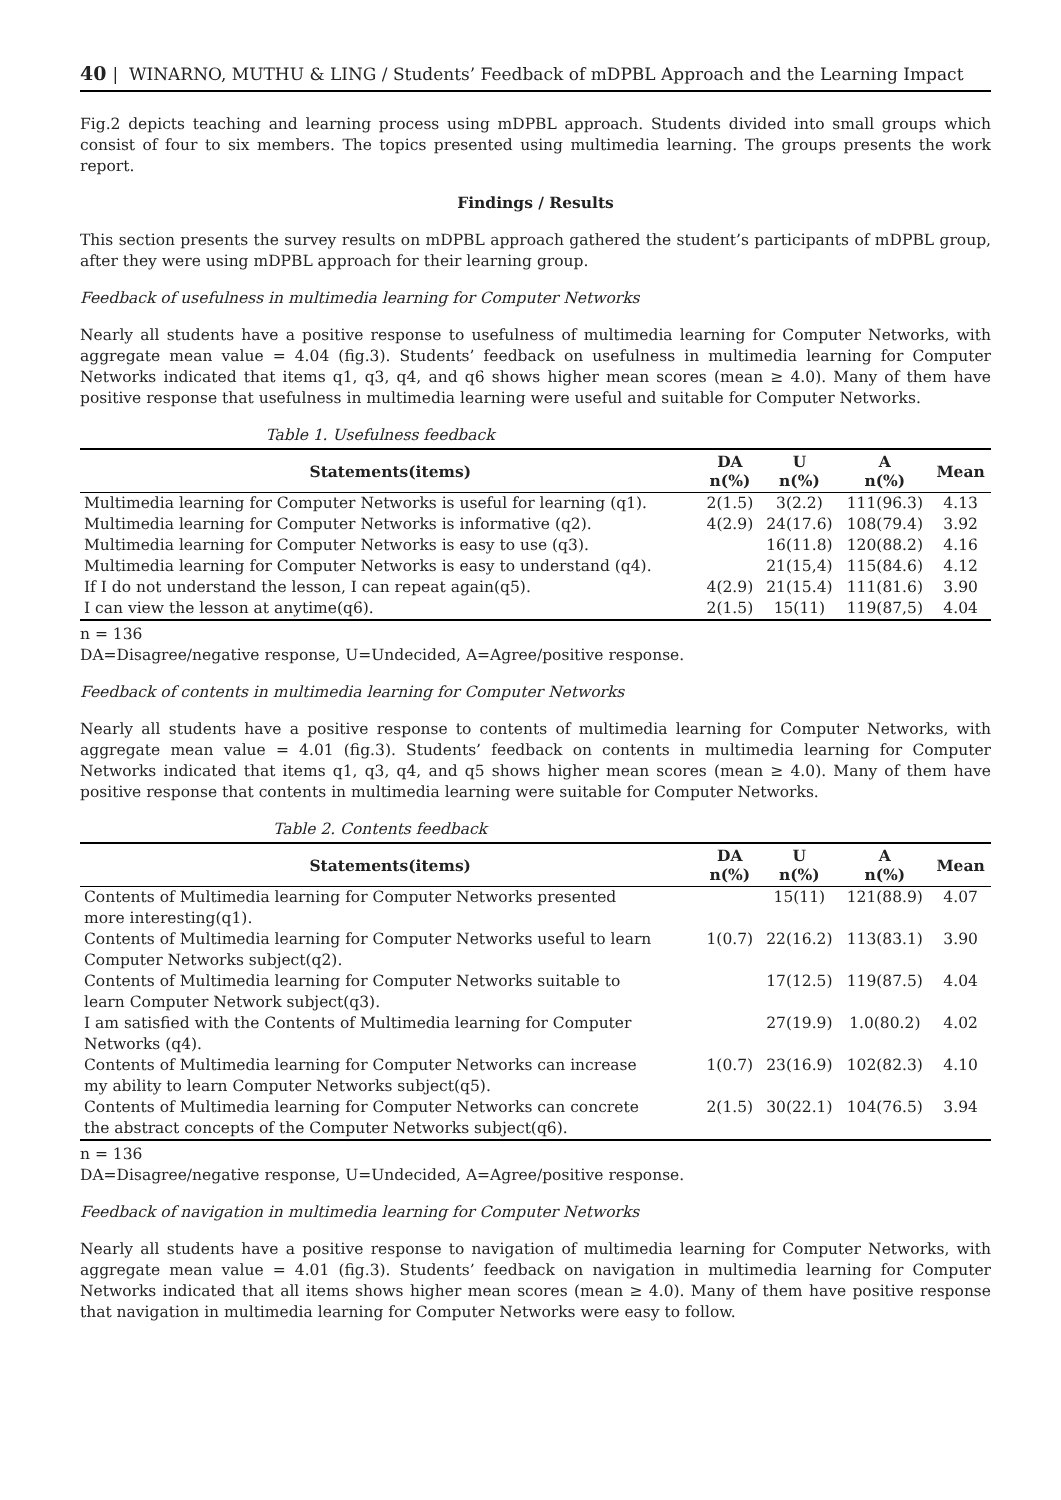40 | WINARNO, MUTHU & LING / Students’ Feedback of mDPBL Approach and the Learning Impact
Fig.2 depicts teaching and learning process using mDPBL approach. Students divided into small groups which consist of four to six members. The topics presented using multimedia learning. The groups presents the work report.
Findings / Results
This section presents the survey results on mDPBL approach gathered the student’s participants of mDPBL group, after they were using mDPBL approach for their learning group.
Feedback of usefulness in multimedia learning for Computer Networks
Nearly all students have a positive response to usefulness of multimedia learning for Computer Networks, with aggregate mean value = 4.04 (fig.3). Students’ feedback on usefulness in multimedia learning for Computer Networks indicated that items q1, q3, q4, and q6 shows higher mean scores (mean ≥ 4.0). Many of them have positive response that usefulness in multimedia learning were useful and suitable for Computer Networks.
Table 1. Usefulness feedback
| Statements(items) | DA n(%) | U n(%) | A n(%) | Mean |
| --- | --- | --- | --- | --- |
| Multimedia learning for Computer Networks is useful for learning (q1). | 2(1.5) | 3(2.2) | 111(96.3) | 4.13 |
| Multimedia learning for Computer Networks is informative (q2). | 4(2.9) | 24(17.6) | 108(79.4) | 3.92 |
| Multimedia learning for Computer Networks is easy to use (q3). | | 16(11.8) | 120(88.2) | 4.16 |
| Multimedia learning for Computer Networks is easy to understand (q4). | | 21(15,4) | 115(84.6) | 4.12 |
| If I do not understand the lesson, I can repeat again(q5). | 4(2.9) | 21(15.4) | 111(81.6) | 3.90 |
| I can view the lesson at anytime(q6). | 2(1.5) | 15(11) | 119(87,5) | 4.04 |
n = 136
DA=Disagree/negative response, U=Undecided, A=Agree/positive response.
Feedback of contents in multimedia learning for Computer Networks
Nearly all students have a positive response to contents of multimedia learning for Computer Networks, with aggregate mean value = 4.01 (fig.3). Students’ feedback on contents in multimedia learning for Computer Networks indicated that items q1, q3, q4, and q5 shows higher mean scores (mean ≥ 4.0). Many of them have positive response that contents in multimedia learning were suitable for Computer Networks.
Table 2. Contents feedback
| Statements(items) | DA n(%) | U n(%) | A n(%) | Mean |
| --- | --- | --- | --- | --- |
| Contents of Multimedia learning for Computer Networks presented more interesting(q1). | | 15(11) | 121(88.9) | 4.07 |
| Contents of Multimedia learning for Computer Networks useful to learn Computer Networks subject(q2). | 1(0.7) | 22(16.2) | 113(83.1) | 3.90 |
| Contents of Multimedia learning for Computer Networks suitable to learn Computer Network subject(q3). | | 17(12.5) | 119(87.5) | 4.04 |
| I am satisfied with the Contents of Multimedia learning for Computer Networks (q4). | | 27(19.9) | 1.0(80.2) | 4.02 |
| Contents of Multimedia learning for Computer Networks can increase my ability to learn Computer Networks subject(q5). | 1(0.7) | 23(16.9) | 102(82.3) | 4.10 |
| Contents of Multimedia learning for Computer Networks can concrete the abstract concepts of the Computer Networks subject(q6). | 2(1.5) | 30(22.1) | 104(76.5) | 3.94 |
n = 136
DA=Disagree/negative response, U=Undecided, A=Agree/positive response.
Feedback of navigation in multimedia learning for Computer Networks
Nearly all students have a positive response to navigation of multimedia learning for Computer Networks, with aggregate mean value = 4.01 (fig.3). Students’ feedback on navigation in multimedia learning for Computer Networks indicated that all items shows higher mean scores (mean ≥ 4.0). Many of them have positive response that navigation in multimedia learning for Computer Networks were easy to follow.